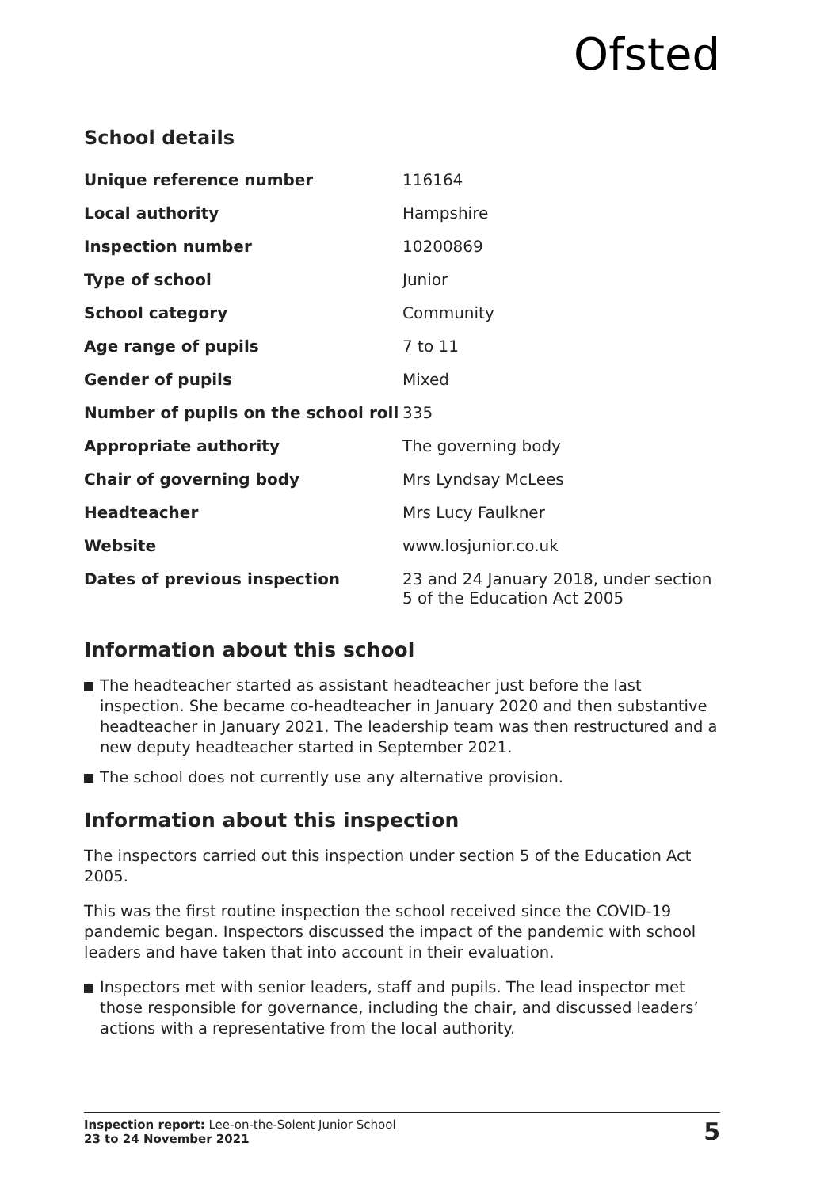Ofsted
School details
| Unique reference number | 116164 |
| Local authority | Hampshire |
| Inspection number | 10200869 |
| Type of school | Junior |
| School category | Community |
| Age range of pupils | 7 to 11 |
| Gender of pupils | Mixed |
| Number of pupils on the school roll | 335 |
| Appropriate authority | The governing body |
| Chair of governing body | Mrs Lyndsay McLees |
| Headteacher | Mrs Lucy Faulkner |
| Website | www.losjunior.co.uk |
| Dates of previous inspection | 23 and 24 January 2018, under section 5 of the Education Act 2005 |
Information about this school
The headteacher started as assistant headteacher just before the last inspection. She became co-headteacher in January 2020 and then substantive headteacher in January 2021. The leadership team was then restructured and a new deputy headteacher started in September 2021.
The school does not currently use any alternative provision.
Information about this inspection
The inspectors carried out this inspection under section 5 of the Education Act 2005.
This was the first routine inspection the school received since the COVID-19 pandemic began. Inspectors discussed the impact of the pandemic with school leaders and have taken that into account in their evaluation.
Inspectors met with senior leaders, staff and pupils. The lead inspector met those responsible for governance, including the chair, and discussed leaders’ actions with a representative from the local authority.
Inspection report: Lee-on-the-Solent Junior School
23 to 24 November 2021
5